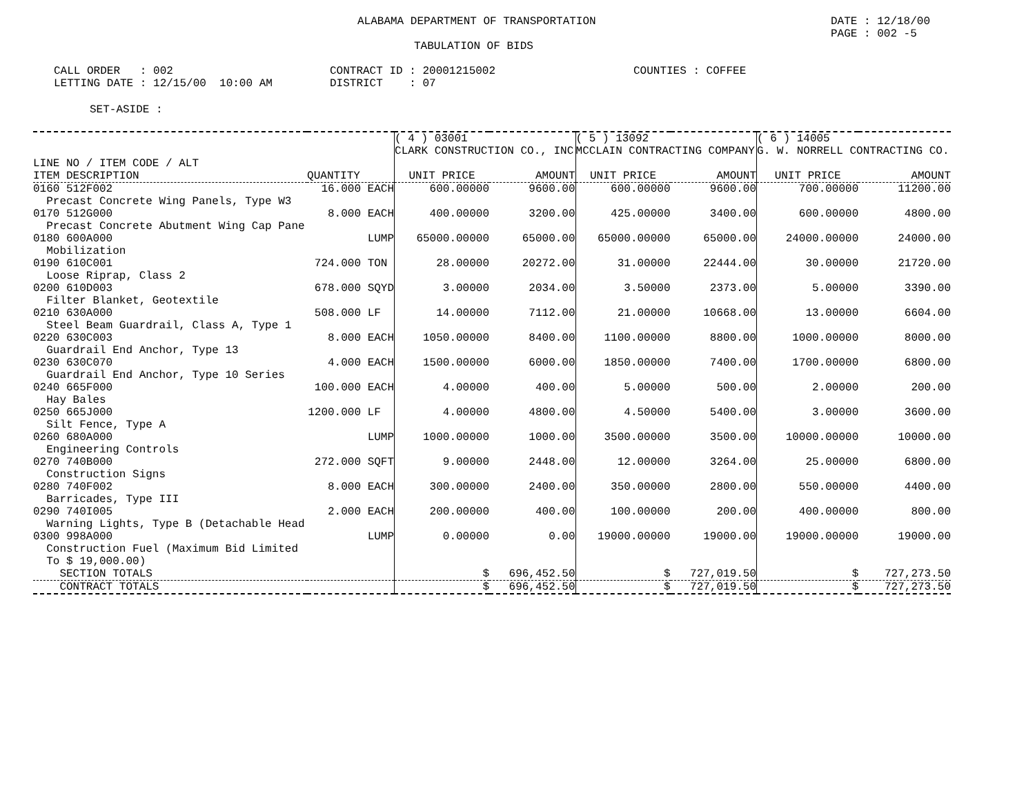ALABAMA DEPARTMENT OF TRANSPORTATION
DATE : 12/18/00 PAGE : 002 -5
TABULATION OF BIDS
CALL ORDER : 002 LETTING DATE : 12/15/00 10:00 AM
CONTRACT ID : 20001215002 DISTRICT : 07
COUNTIES : COFFEE
SET-ASIDE :
| | | ( 4 ) 03001 CLARK CONSTRUCTION CO., INC | | ( 5 ) 13092 MCCLAIN CONTRACTING COMPANY | | ( 6 ) 14005 G. W. NORRELL CONTRACTING CO. | |
| LINE NO / ITEM CODE / ALT ITEM DESCRIPTION | QUANTITY | UNIT PRICE | AMOUNT | UNIT PRICE | AMOUNT | UNIT PRICE | AMOUNT |
| 0160 512F002 Precast Concrete Wing Panels, Type W3 | 16.000 EACH | 600.00000 | 9600.00 | 600.00000 | 9600.00 | 700.00000 | 11200.00 |
| 0170 512G000 Precast Concrete Abutment Wing Cap Pane | 8.000 EACH | 400.00000 | 3200.00 | 425.00000 | 3400.00 | 600.00000 | 4800.00 |
| 0180 600A000 Mobilization | LUMP | 65000.00000 | 65000.00 | 65000.00000 | 65000.00 | 24000.00000 | 24000.00 |
| 0190 610C001 Loose Riprap, Class 2 | 724.000 TON | 28.00000 | 20272.00 | 31.00000 | 22444.00 | 30.00000 | 21720.00 |
| 0200 610D003 Filter Blanket, Geotextile | 678.000 SQYD | 3.00000 | 2034.00 | 3.50000 | 2373.00 | 5.00000 | 3390.00 |
| 0210 630A000 Steel Beam Guardrail, Class A, Type 1 | 508.000 LF | 14.00000 | 7112.00 | 21.00000 | 10668.00 | 13.00000 | 6604.00 |
| 0220 630C003 Guardrail End Anchor, Type 13 | 8.000 EACH | 1050.00000 | 8400.00 | 1100.00000 | 8800.00 | 1000.00000 | 8000.00 |
| 0230 630C070 Guardrail End Anchor, Type 10 Series | 4.000 EACH | 1500.00000 | 6000.00 | 1850.00000 | 7400.00 | 1700.00000 | 6800.00 |
| 0240 665F000 Hay Bales | 100.000 EACH | 4.00000 | 400.00 | 5.00000 | 500.00 | 2.00000 | 200.00 |
| 0250 665J000 Silt Fence, Type A | 1200.000 LF | 4.00000 | 4800.00 | 4.50000 | 5400.00 | 3.00000 | 3600.00 |
| 0260 680A000 Engineering Controls | LUMP | 1000.00000 | 1000.00 | 3500.00000 | 3500.00 | 10000.00000 | 10000.00 |
| 0270 740B000 Construction Signs | 272.000 SQFT | 9.00000 | 2448.00 | 12.00000 | 3264.00 | 25.00000 | 6800.00 |
| 0280 740F002 Barricades, Type III | 8.000 EACH | 300.00000 | 2400.00 | 350.00000 | 2800.00 | 550.00000 | 4400.00 |
| 0290 740I005 Warning Lights, Type B (Detachable Head | 2.000 EACH | 200.00000 | 400.00 | 100.00000 | 200.00 | 400.00000 | 800.00 |
| 0300 998A000 Construction Fuel (Maximum Bid Limited To $ 19,000.00) | LUMP | 0.00000 | 0.00 | 19000.00000 | 19000.00 | 19000.00000 | 19000.00 |
| SECTION TOTALS | | $ | 696,452.50 | $ | 727,019.50 | $ | 727,273.50 |
| CONTRACT TOTALS | | $ | 696,452.50 | $ | 727,019.50 | $ | 727,273.50 |